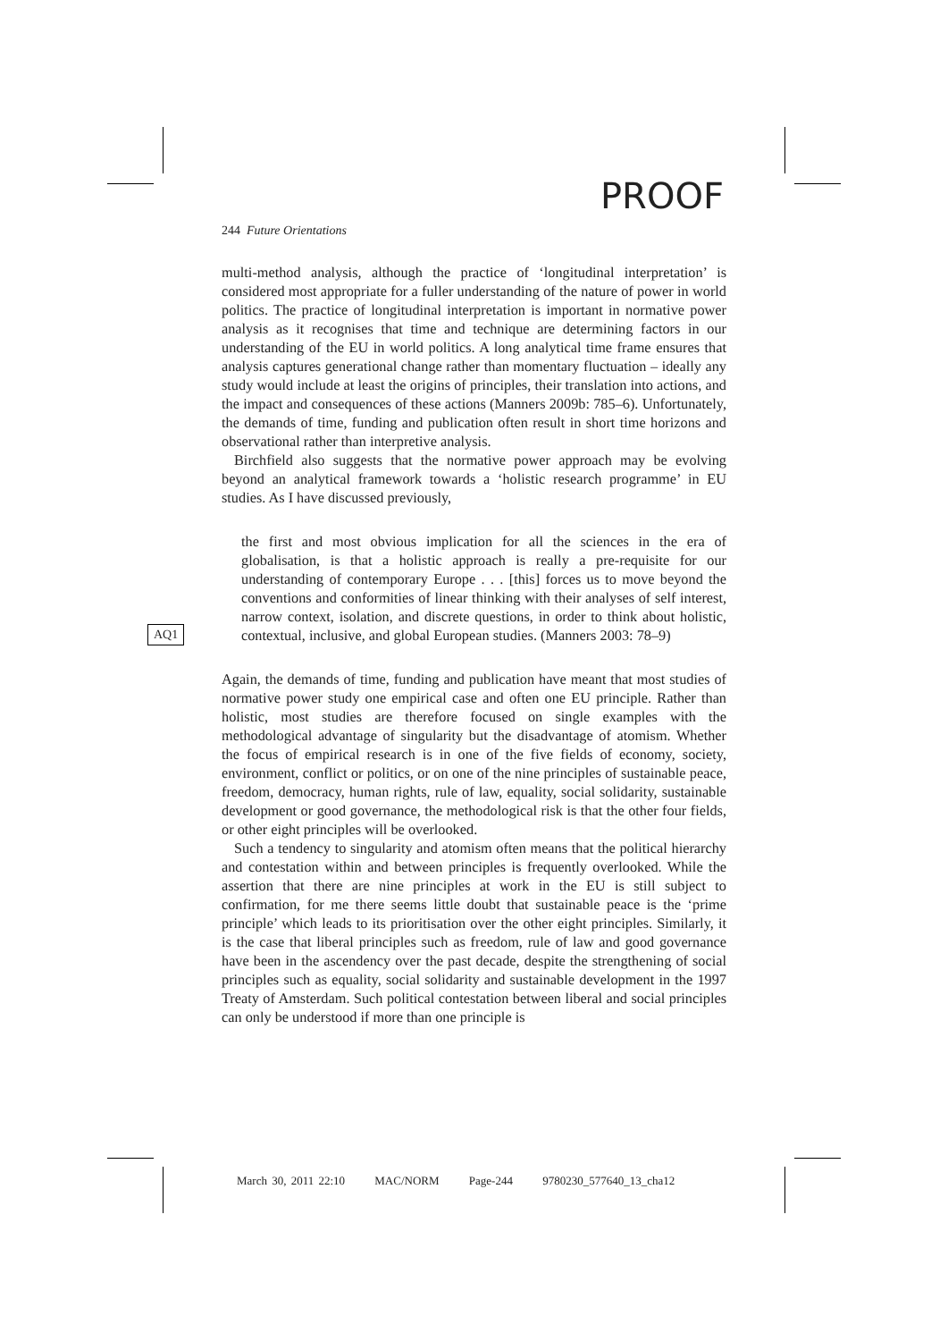PROOF
AQ1
244 Future Orientations
multi-method analysis, although the practice of ‘longitudinal interpretation’ is considered most appropriate for a fuller understanding of the nature of power in world politics. The practice of longitudinal interpretation is important in normative power analysis as it recognises that time and technique are determining factors in our understanding of the EU in world politics. A long analytical time frame ensures that analysis captures generational change rather than momentary fluctuation – ideally any study would include at least the origins of principles, their translation into actions, and the impact and consequences of these actions (Manners 2009b: 785–6). Unfortunately, the demands of time, funding and publication often result in short time horizons and observational rather than interpretive analysis.
Birchfield also suggests that the normative power approach may be evolving beyond an analytical framework towards a ‘holistic research programme’ in EU studies. As I have discussed previously,
the first and most obvious implication for all the sciences in the era of globalisation, is that a holistic approach is really a pre-requisite for our understanding of contemporary Europe . . . [this] forces us to move beyond the conventions and conformities of linear thinking with their analyses of self interest, narrow context, isolation, and discrete questions, in order to think about holistic, contextual, inclusive, and global European studies. (Manners 2003: 78–9)
Again, the demands of time, funding and publication have meant that most studies of normative power study one empirical case and often one EU principle. Rather than holistic, most studies are therefore focused on single examples with the methodological advantage of singularity but the disadvantage of atomism. Whether the focus of empirical research is in one of the five fields of economy, society, environment, conflict or politics, or on one of the nine principles of sustainable peace, freedom, democracy, human rights, rule of law, equality, social solidarity, sustainable development or good governance, the methodological risk is that the other four fields, or other eight principles will be overlooked.
Such a tendency to singularity and atomism often means that the political hierarchy and contestation within and between principles is frequently overlooked. While the assertion that there are nine principles at work in the EU is still subject to confirmation, for me there seems little doubt that sustainable peace is the ‘prime principle’ which leads to its prioritisation over the other eight principles. Similarly, it is the case that liberal principles such as freedom, rule of law and good governance have been in the ascendency over the past decade, despite the strengthening of social principles such as equality, social solidarity and sustainable development in the 1997 Treaty of Amsterdam. Such political contestation between liberal and social principles can only be understood if more than one principle is
March 30, 2011 22:10 MAC/NORM Page-244 9780230_577640_13_cha12